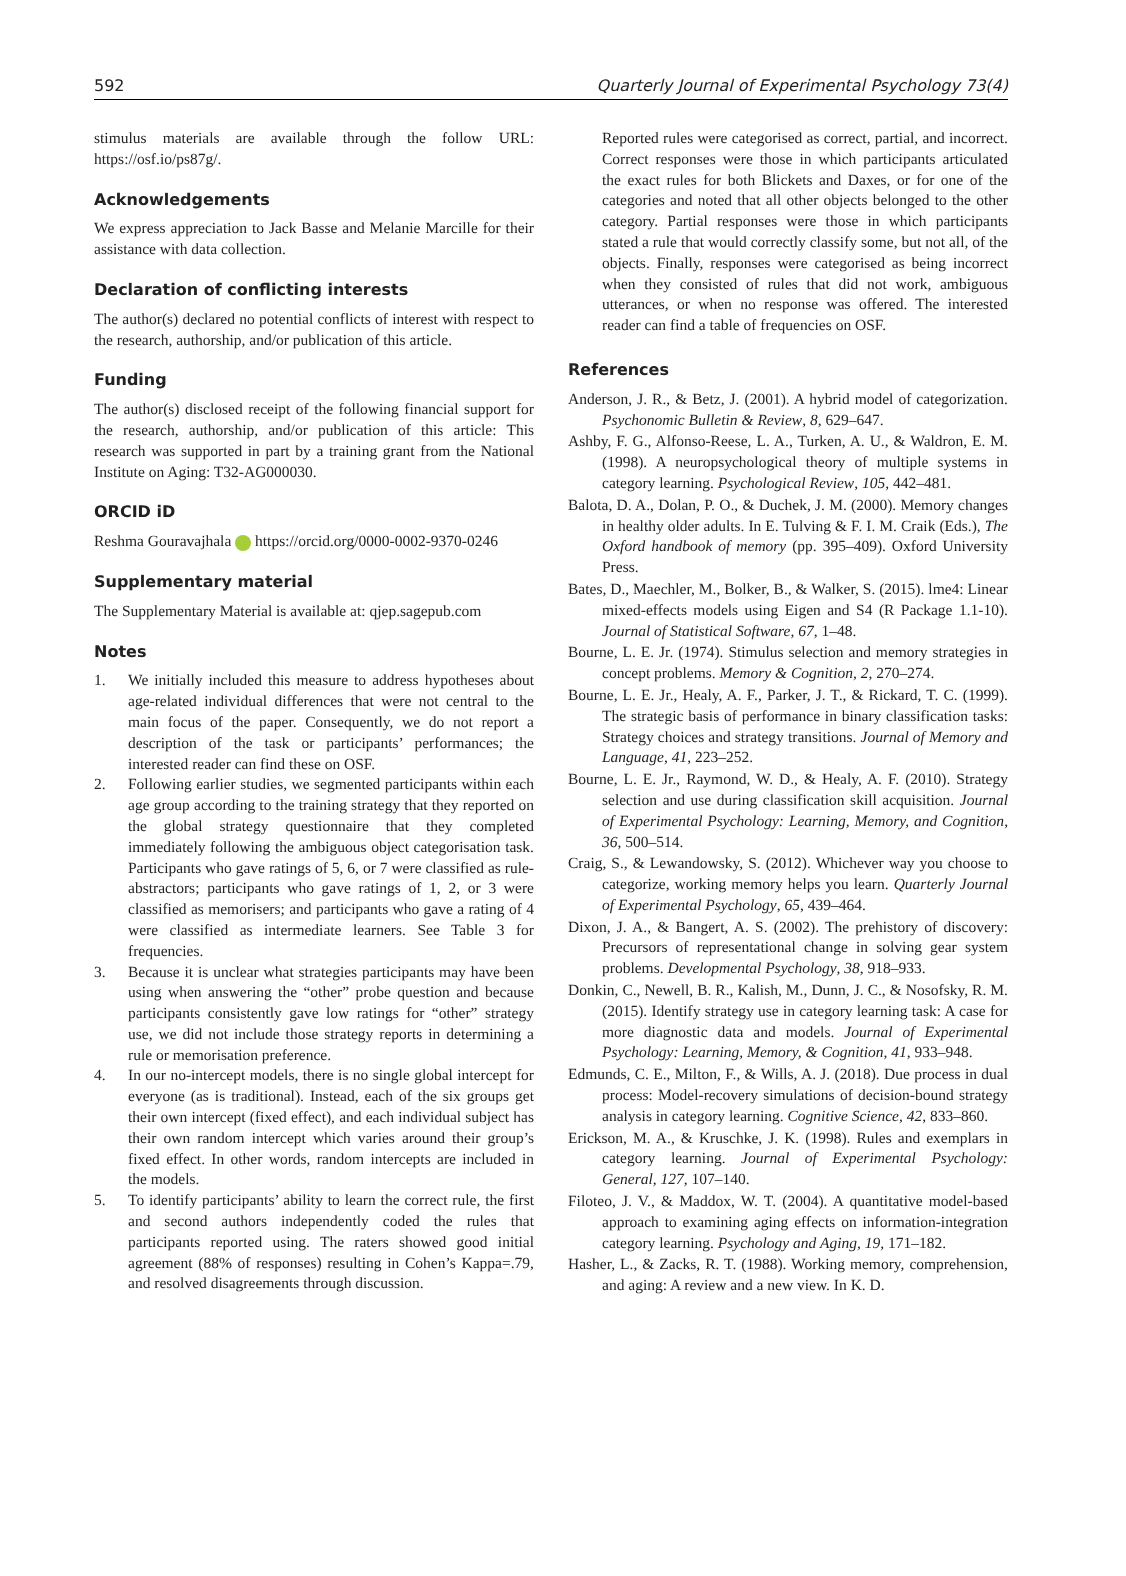592 Quarterly Journal of Experimental Psychology 73(4)
stimulus materials are available through the follow URL: https://osf.io/ps87g/.
Acknowledgements
We express appreciation to Jack Basse and Melanie Marcille for their assistance with data collection.
Declaration of conflicting interests
The author(s) declared no potential conflicts of interest with respect to the research, authorship, and/or publication of this article.
Funding
The author(s) disclosed receipt of the following financial support for the research, authorship, and/or publication of this article: This research was supported in part by a training grant from the National Institute on Aging: T32-AG000030.
ORCID iD
Reshma Gouravajhala https://orcid.org/0000-0002-9370-0246
Supplementary material
The Supplementary Material is available at: qjep.sagepub.com
Notes
1. We initially included this measure to address hypotheses about age-related individual differences that were not central to the main focus of the paper. Consequently, we do not report a description of the task or participants’ performances; the interested reader can find these on OSF.
2. Following earlier studies, we segmented participants within each age group according to the training strategy that they reported on the global strategy questionnaire that they completed immediately following the ambiguous object categorisation task. Participants who gave ratings of 5, 6, or 7 were classified as rule-abstractors; participants who gave ratings of 1, 2, or 3 were classified as memorisers; and participants who gave a rating of 4 were classified as intermediate learners. See Table 3 for frequencies.
3. Because it is unclear what strategies participants may have been using when answering the “other” probe question and because participants consistently gave low ratings for “other” strategy use, we did not include those strategy reports in determining a rule or memorisation preference.
4. In our no-intercept models, there is no single global intercept for everyone (as is traditional). Instead, each of the six groups get their own intercept (fixed effect), and each individual subject has their own random intercept which varies around their group’s fixed effect. In other words, random intercepts are included in the models.
5. To identify participants’ ability to learn the correct rule, the first and second authors independently coded the rules that participants reported using. The raters showed good initial agreement (88% of responses) resulting in Cohen’s Kappa=.79, and resolved disagreements through discussion.
Reported rules were categorised as correct, partial, and incorrect. Correct responses were those in which participants articulated the exact rules for both Blickets and Daxes, or for one of the categories and noted that all other objects belonged to the other category. Partial responses were those in which participants stated a rule that would correctly classify some, but not all, of the objects. Finally, responses were categorised as being incorrect when they consisted of rules that did not work, ambiguous utterances, or when no response was offered. The interested reader can find a table of frequencies on OSF.
References
Anderson, J. R., & Betz, J. (2001). A hybrid model of categorization. Psychonomic Bulletin & Review, 8, 629–647.
Ashby, F. G., Alfonso-Reese, L. A., Turken, A. U., & Waldron, E. M. (1998). A neuropsychological theory of multiple systems in category learning. Psychological Review, 105, 442–481.
Balota, D. A., Dolan, P. O., & Duchek, J. M. (2000). Memory changes in healthy older adults. In E. Tulving & F. I. M. Craik (Eds.), The Oxford handbook of memory (pp. 395–409). Oxford University Press.
Bates, D., Maechler, M., Bolker, B., & Walker, S. (2015). lme4: Linear mixed-effects models using Eigen and S4 (R Package 1.1-10). Journal of Statistical Software, 67, 1–48.
Bourne, L. E. Jr. (1974). Stimulus selection and memory strategies in concept problems. Memory & Cognition, 2, 270–274.
Bourne, L. E. Jr., Healy, A. F., Parker, J. T., & Rickard, T. C. (1999). The strategic basis of performance in binary classification tasks: Strategy choices and strategy transitions. Journal of Memory and Language, 41, 223–252.
Bourne, L. E. Jr., Raymond, W. D., & Healy, A. F. (2010). Strategy selection and use during classification skill acquisition. Journal of Experimental Psychology: Learning, Memory, and Cognition, 36, 500–514.
Craig, S., & Lewandowsky, S. (2012). Whichever way you choose to categorize, working memory helps you learn. Quarterly Journal of Experimental Psychology, 65, 439–464.
Dixon, J. A., & Bangert, A. S. (2002). The prehistory of discovery: Precursors of representational change in solving gear system problems. Developmental Psychology, 38, 918–933.
Donkin, C., Newell, B. R., Kalish, M., Dunn, J. C., & Nosofsky, R. M. (2015). Identify strategy use in category learning task: A case for more diagnostic data and models. Journal of Experimental Psychology: Learning, Memory, & Cognition, 41, 933–948.
Edmunds, C. E., Milton, F., & Wills, A. J. (2018). Due process in dual process: Model-recovery simulations of decision-bound strategy analysis in category learning. Cognitive Science, 42, 833–860.
Erickson, M. A., & Kruschke, J. K. (1998). Rules and exemplars in category learning. Journal of Experimental Psychology: General, 127, 107–140.
Filoteo, J. V., & Maddox, W. T. (2004). A quantitative model-based approach to examining aging effects on information-integration category learning. Psychology and Aging, 19, 171–182.
Hasher, L., & Zacks, R. T. (1988). Working memory, comprehension, and aging: A review and a new view. In K. D.